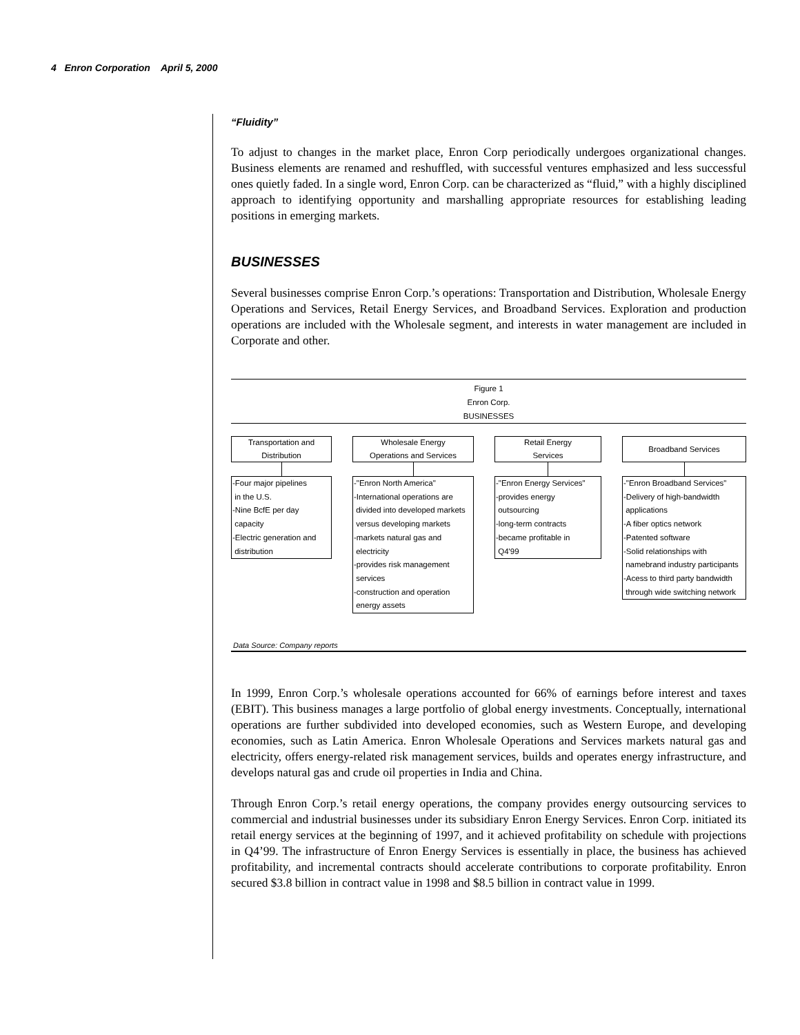4 Enron Corporation April 5, 2000
“Fluidity”
To adjust to changes in the market place, Enron Corp periodically undergoes organizational changes. Business elements are renamed and reshuffled, with successful ventures emphasized and less successful ones quietly faded. In a single word, Enron Corp. can be characterized as “fluid,” with a highly disciplined approach to identifying opportunity and marshalling appropriate resources for establishing leading positions in emerging markets.
BUSINESSES
Several businesses comprise Enron Corp.’s operations: Transportation and Distribution, Wholesale Energy Operations and Services, Retail Energy Services, and Broadband Services. Exploration and production operations are included with the Wholesale segment, and interests in water management are included in Corporate and other.
Figure 1
Enron Corp.
BUSINESSES
Transportation and
Distribution
-Four major pipelines
in the U.S.
-Nine BcfE per day
capacity
-Electric generation and
distribution
Wholesale Energy
Operations and Services
-"Enron North America"
-International operations are
divided into developed markets
versus developing markets
-markets natural gas and
electricity
-provides risk management
services
-construction and operation
energy assets
Retail Energy
Services
-"Enron Energy Services"
-provides energy
outsourcing
-long-term contracts
-became profitable in
Q4'99
Broadband Services
-"Enron Broadband Services"
-Delivery of high-bandwidth
applications
-A fiber optics network
-Patented software
-Solid relationships with
namebrand industry participants
-Acess to third party bandwidth
through wide switching network
Data Source: Company reports
In 1999, Enron Corp.’s wholesale operations accounted for 66% of earnings before interest and taxes (EBIT). This business manages a large portfolio of global energy investments. Conceptually, international operations are further subdivided into developed economies, such as Western Europe, and developing economies, such as Latin America. Enron Wholesale Operations and Services markets natural gas and electricity, offers energy-related risk management services, builds and operates energy infrastructure, and develops natural gas and crude oil properties in India and China.
Through Enron Corp.’s retail energy operations, the company provides energy outsourcing services to commercial and industrial businesses under its subsidiary Enron Energy Services. Enron Corp. initiated its retail energy services at the beginning of 1997, and it achieved profitability on schedule with projections in Q4’99. The infrastructure of Enron Energy Services is essentially in place, the business has achieved profitability, and incremental contracts should accelerate contributions to corporate profitability. Enron secured $3.8 billion in contract value in 1998 and $8.5 billion in contract value in 1999.